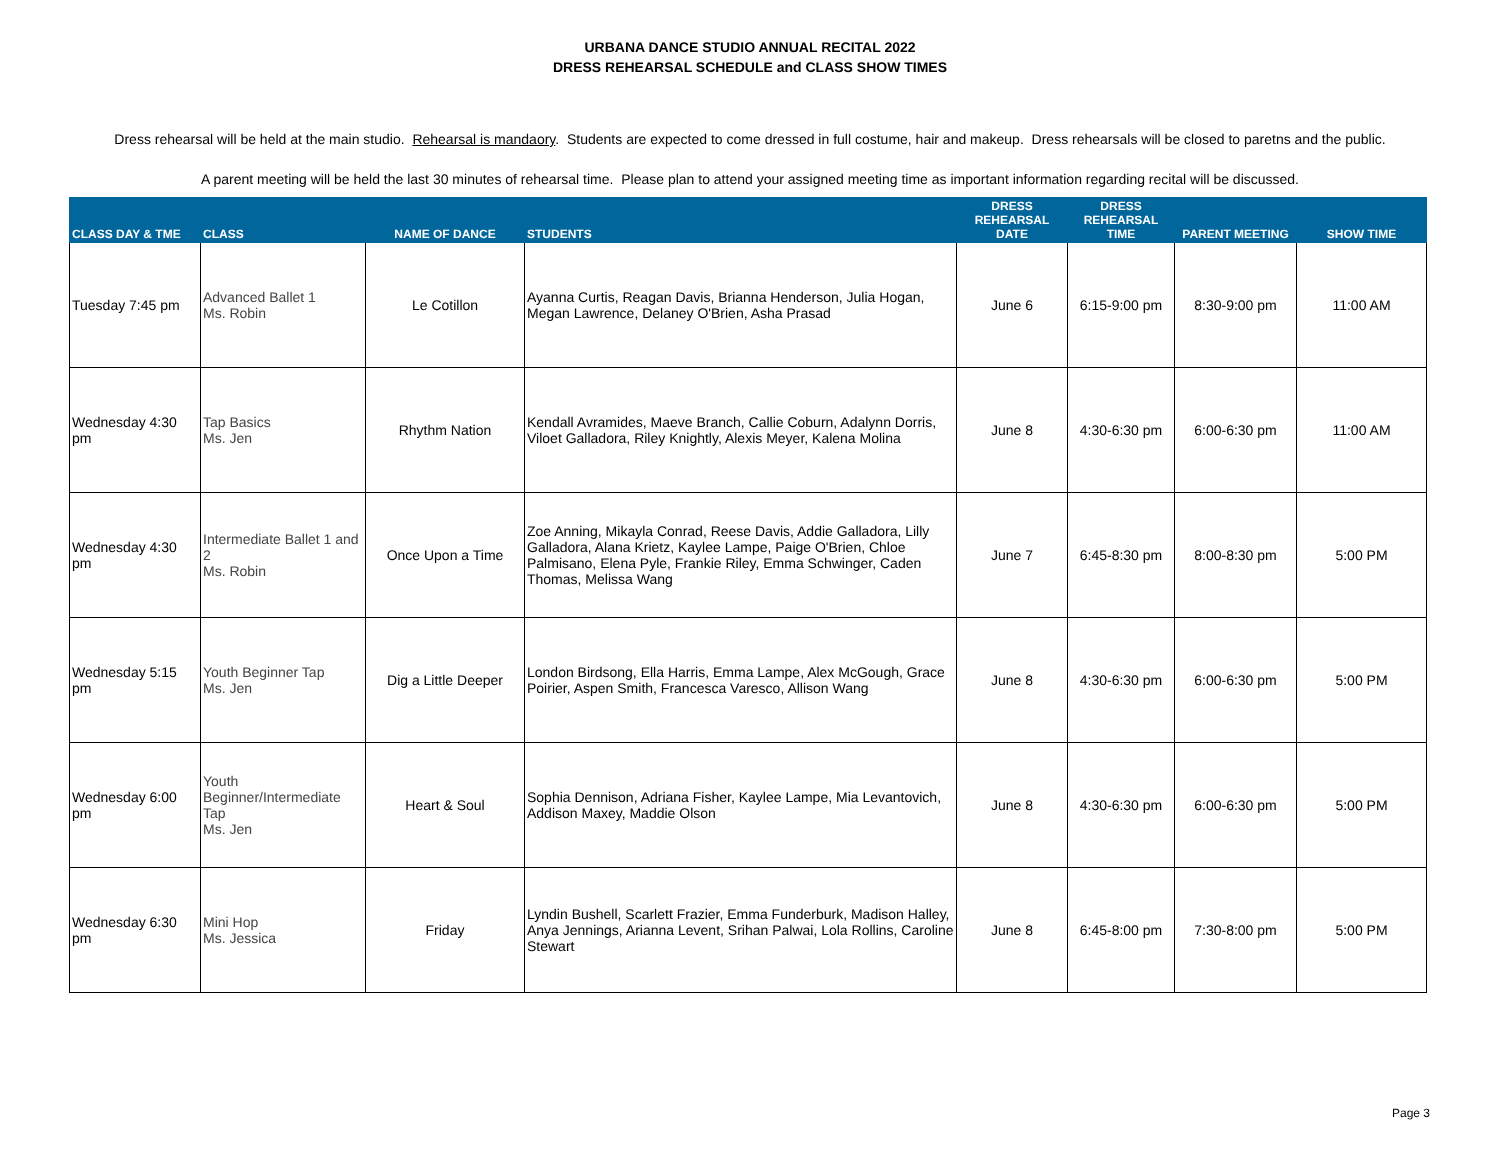URBANA DANCE STUDIO ANNUAL RECITAL 2022
DRESS REHEARSAL SCHEDULE and CLASS SHOW TIMES
Dress rehearsal will be held at the main studio. Rehearsal is mandaory. Students are expected to come dressed in full costume, hair and makeup. Dress rehearsals will be closed to paretns and the public.
A parent meeting will be held the last 30 minutes of rehearsal time. Please plan to attend your assigned meeting time as important information regarding recital will be discussed.
| CLASS DAY & TME | CLASS | NAME OF DANCE | STUDENTS | DRESS REHEARSAL DATE | DRESS REHEARSAL TIME | PARENT MEETING | SHOW TIME |
| --- | --- | --- | --- | --- | --- | --- | --- |
| Tuesday 7:45 pm | Advanced Ballet 1 Ms. Robin | Le Cotillon | Ayanna Curtis, Reagan Davis, Brianna Henderson, Julia Hogan, Megan Lawrence, Delaney O'Brien, Asha Prasad | June 6 | 6:15-9:00 pm | 8:30-9:00 pm | 11:00 AM |
| Wednesday 4:30 pm | Tap Basics Ms. Jen | Rhythm Nation | Kendall Avramides, Maeve Branch, Callie Coburn, Adalynn Dorris, Viloet Galladora, Riley Knightly, Alexis Meyer, Kalena Molina | June 8 | 4:30-6:30 pm | 6:00-6:30 pm | 11:00 AM |
| Wednesday 4:30 pm | Intermediate Ballet 1 and 2 Ms. Robin | Once Upon a Time | Zoe Anning, Mikayla Conrad, Reese Davis, Addie Galladora, Lilly Galladora, Alana Krietz, Kaylee Lampe, Paige O'Brien, Chloe Palmisano, Elena Pyle, Frankie Riley, Emma Schwinger, Caden Thomas, Melissa Wang | June 7 | 6:45-8:30 pm | 8:00-8:30 pm | 5:00 PM |
| Wednesday 5:15 pm | Youth Beginner Tap Ms. Jen | Dig a Little Deeper | London Birdsong, Ella Harris, Emma Lampe, Alex McGough, Grace Poirier, Aspen Smith, Francesca Varesco, Allison Wang | June 8 | 4:30-6:30 pm | 6:00-6:30 pm | 5:00 PM |
| Wednesday 6:00 pm | Youth Beginner/Intermediate Tap Ms. Jen | Heart & Soul | Sophia Dennison, Adriana Fisher, Kaylee Lampe, Mia Levantovich, Addison Maxey, Maddie Olson | June 8 | 4:30-6:30 pm | 6:00-6:30 pm | 5:00 PM |
| Wednesday 6:30 pm | Mini Hop Ms. Jessica | Friday | Lyndin Bushell, Scarlett Frazier, Emma Funderburk, Madison Halley, Anya Jennings, Arianna Levent, Srihan Palwai, Lola Rollins, Caroline Stewart | June 8 | 6:45-8:00 pm | 7:30-8:00 pm | 5:00 PM |
Page 3